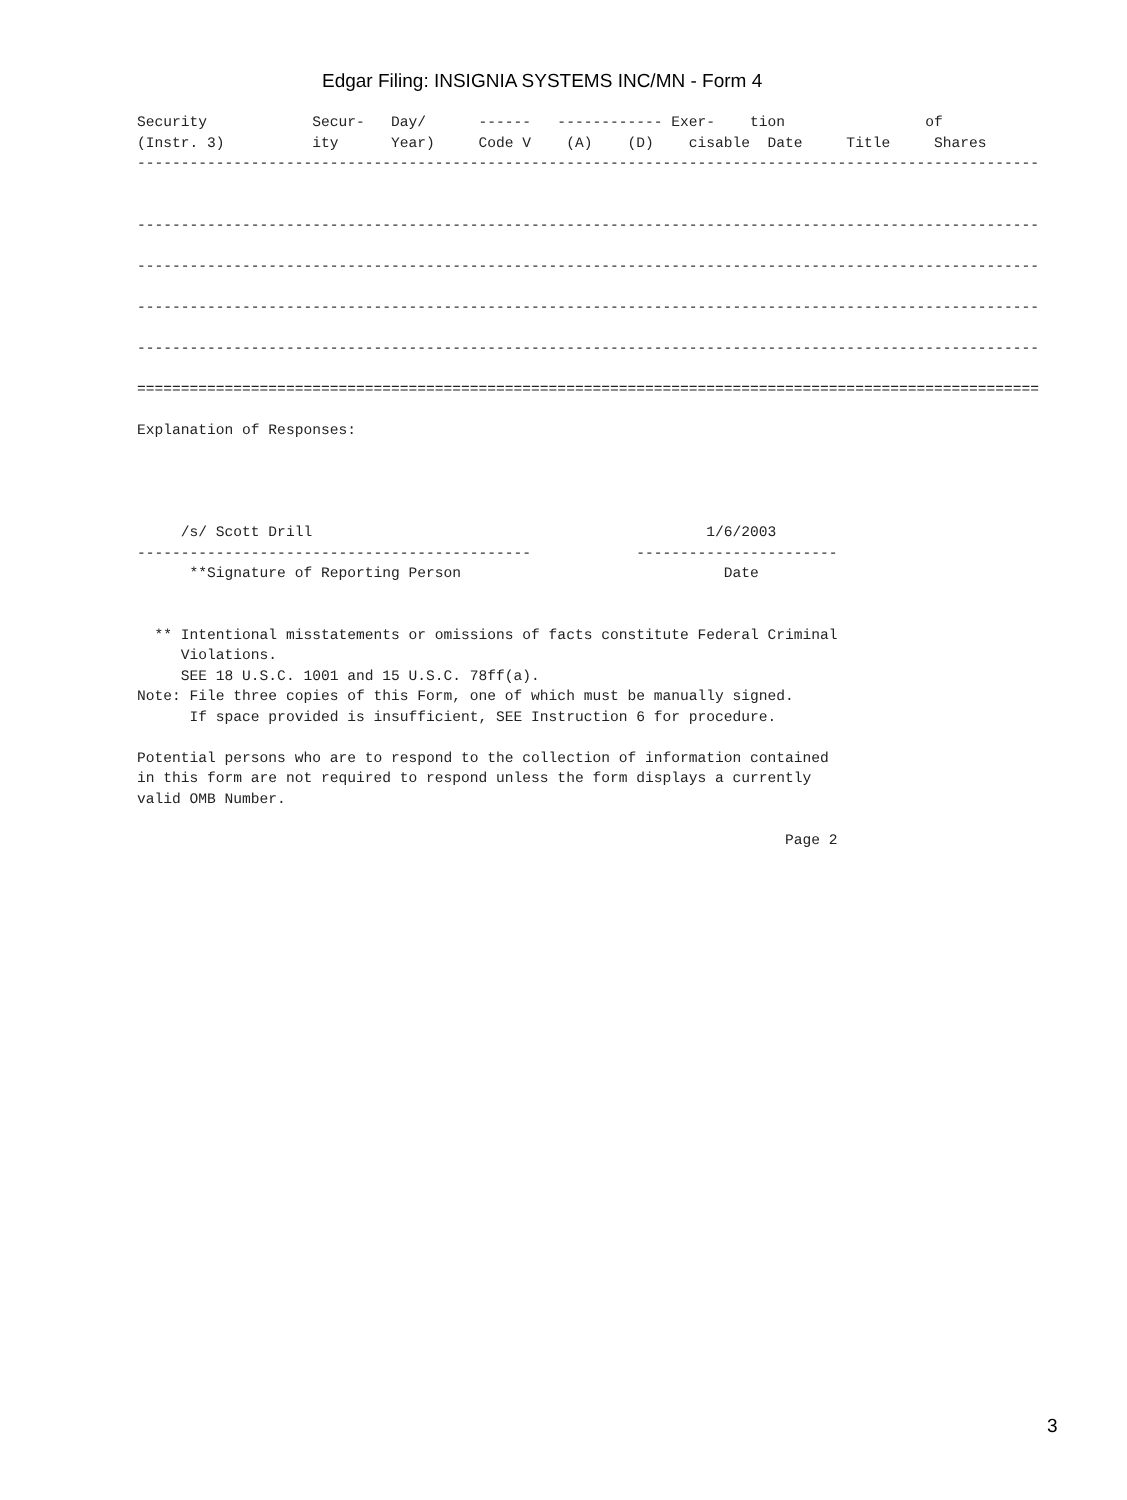Edgar Filing: INSIGNIA SYSTEMS INC/MN - Form 4
Security            Secur-   Day/      ------   ------------ Exer-    tion                of
(Instr. 3)          ity      Year)     Code V    (A)    (D)    cisable  Date     Title     Shares
-------------------------------------------------------------------------------------------------------


-------------------------------------------------------------------------------------------------------

-------------------------------------------------------------------------------------------------------

-------------------------------------------------------------------------------------------------------

-------------------------------------------------------------------------------------------------------

=======================================================================================================

Explanation of Responses:




     /s/ Scott Drill                                             1/6/2003
---------------------------------------------            -----------------------
      **Signature of Reporting Person                              Date


  ** Intentional misstatements or omissions of facts constitute Federal Criminal
     Violations.
     SEE 18 U.S.C. 1001 and 15 U.S.C. 78ff(a).
Note: File three copies of this Form, one of which must be manually signed.
      If space provided is insufficient, SEE Instruction 6 for procedure.

Potential persons who are to respond to the collection of information contained
in this form are not required to respond unless the form displays a currently
valid OMB Number.

                                                                          Page 2
3